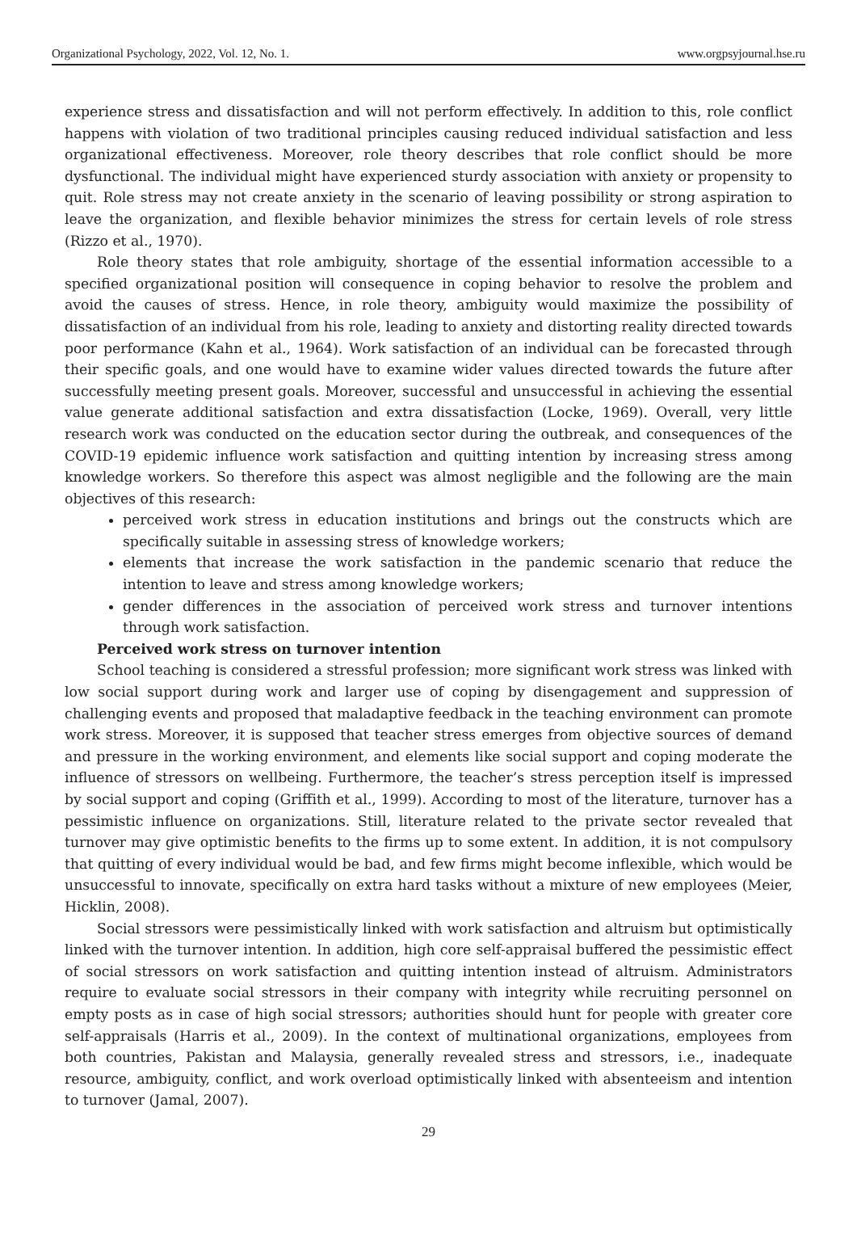Organizational Psychology, 2022, Vol. 12, No. 1. www.orgpsyjournal.hse.ru
experience stress and dissatisfaction and will not perform effectively. In addition to this, role conflict happens with violation of two traditional principles causing reduced individual satisfaction and less organizational effectiveness. Moreover, role theory describes that role conflict should be more dysfunctional. The individual might have experienced sturdy association with anxiety or propensity to quit. Role stress may not create anxiety in the scenario of leaving possibility or strong aspiration to leave the organization, and flexible behavior minimizes the stress for certain levels of role stress (Rizzo et al., 1970).
Role theory states that role ambiguity, shortage of the essential information accessible to a specified organizational position will consequence in coping behavior to resolve the problem and avoid the causes of stress. Hence, in role theory, ambiguity would maximize the possibility of dissatisfaction of an individual from his role, leading to anxiety and distorting reality directed towards poor performance (Kahn et al., 1964). Work satisfaction of an individual can be forecasted through their specific goals, and one would have to examine wider values directed towards the future after successfully meeting present goals. Moreover, successful and unsuccessful in achieving the essential value generate additional satisfaction and extra dissatisfaction (Locke, 1969). Overall, very little research work was conducted on the education sector during the outbreak, and consequences of the COVID-19 epidemic influence work satisfaction and quitting intention by increasing stress among knowledge workers. So therefore this aspect was almost negligible and the following are the main objectives of this research:
perceived work stress in education institutions and brings out the constructs which are specifically suitable in assessing stress of knowledge workers;
elements that increase the work satisfaction in the pandemic scenario that reduce the intention to leave and stress among knowledge workers;
gender differences in the association of perceived work stress and turnover intentions through work satisfaction.
Perceived work stress on turnover intention
School teaching is considered a stressful profession; more significant work stress was linked with low social support during work and larger use of coping by disengagement and suppression of challenging events and proposed that maladaptive feedback in the teaching environment can promote work stress. Moreover, it is supposed that teacher stress emerges from objective sources of demand and pressure in the working environment, and elements like social support and coping moderate the influence of stressors on wellbeing. Furthermore, the teacher’s stress perception itself is impressed by social support and coping (Griffith et al., 1999). According to most of the literature, turnover has a pessimistic influence on organizations. Still, literature related to the private sector revealed that turnover may give optimistic benefits to the firms up to some extent. In addition, it is not compulsory that quitting of every individual would be bad, and few firms might become inflexible, which would be unsuccessful to innovate, specifically on extra hard tasks without a mixture of new employees (Meier, Hicklin, 2008).
Social stressors were pessimistically linked with work satisfaction and altruism but optimistically linked with the turnover intention. In addition, high core self-appraisal buffered the pessimistic effect of social stressors on work satisfaction and quitting intention instead of altruism. Administrators require to evaluate social stressors in their company with integrity while recruiting personnel on empty posts as in case of high social stressors; authorities should hunt for people with greater core self-appraisals (Harris et al., 2009). In the context of multinational organizations, employees from both countries, Pakistan and Malaysia, generally revealed stress and stressors, i.e., inadequate resource, ambiguity, conflict, and work overload optimistically linked with absenteeism and intention to turnover (Jamal, 2007).
29